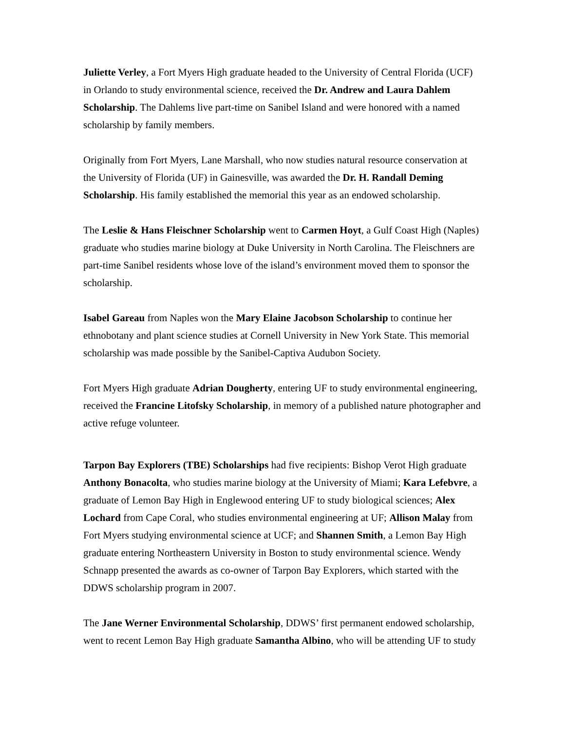Juliette Verley, a Fort Myers High graduate headed to the University of Central Florida (UCF) in Orlando to study environmental science, received the Dr. Andrew and Laura Dahlem Scholarship. The Dahlems live part-time on Sanibel Island and were honored with a named scholarship by family members.
Originally from Fort Myers, Lane Marshall, who now studies natural resource conservation at the University of Florida (UF) in Gainesville, was awarded the Dr. H. Randall Deming Scholarship. His family established the memorial this year as an endowed scholarship.
The Leslie & Hans Fleischner Scholarship went to Carmen Hoyt, a Gulf Coast High (Naples) graduate who studies marine biology at Duke University in North Carolina. The Fleischners are part-time Sanibel residents whose love of the island’s environment moved them to sponsor the scholarship.
Isabel Gareau from Naples won the Mary Elaine Jacobson Scholarship to continue her ethnobotany and plant science studies at Cornell University in New York State. This memorial scholarship was made possible by the Sanibel-Captiva Audubon Society.
Fort Myers High graduate Adrian Dougherty, entering UF to study environmental engineering, received the Francine Litofsky Scholarship, in memory of a published nature photographer and active refuge volunteer.
Tarpon Bay Explorers (TBE) Scholarships had five recipients: Bishop Verot High graduate Anthony Bonacolta, who studies marine biology at the University of Miami; Kara Lefebvre, a graduate of Lemon Bay High in Englewood entering UF to study biological sciences; Alex Lochard from Cape Coral, who studies environmental engineering at UF; Allison Malay from Fort Myers studying environmental science at UCF; and Shannen Smith, a Lemon Bay High graduate entering Northeastern University in Boston to study environmental science. Wendy Schnapp presented the awards as co-owner of Tarpon Bay Explorers, which started with the DDWS scholarship program in 2007.
The Jane Werner Environmental Scholarship, DDWS’ first permanent endowed scholarship, went to recent Lemon Bay High graduate Samantha Albino, who will be attending UF to study